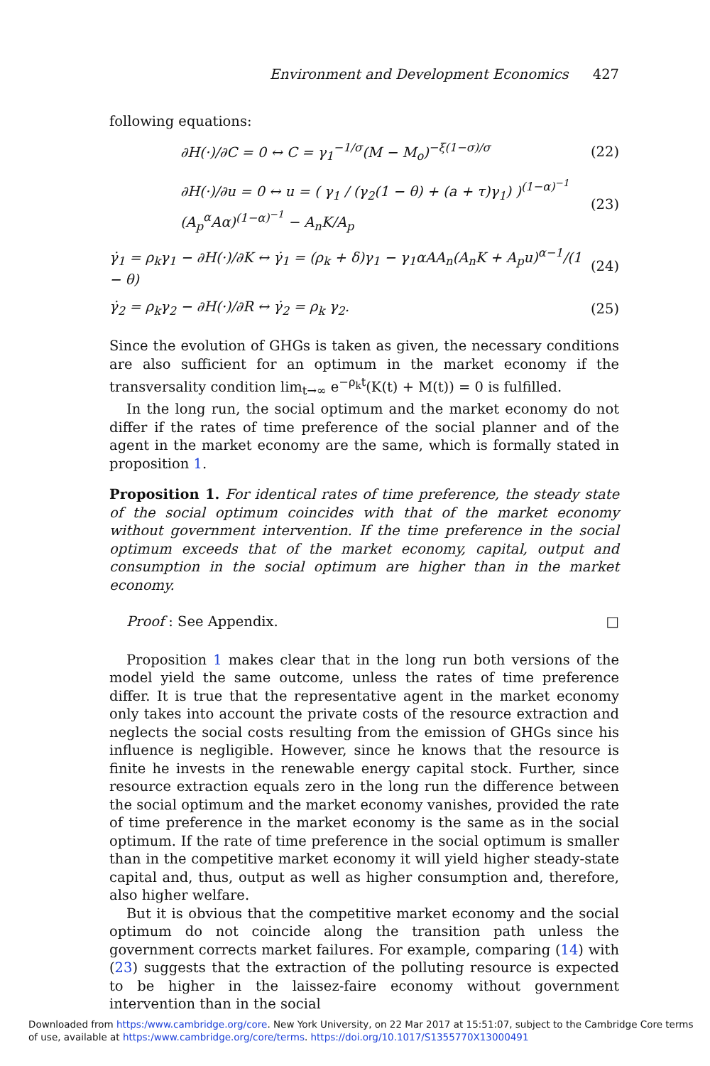Environment and Development Economics 427
following equations:
∂H(·)/∂C = 0 ↔ C = γ<sub>1</sub><sup>−1/σ</sup>(M − M<sub>o</sub>)<sup>−ξ(1−σ)/σ</sup> (22)
∂H(·)/∂u = 0 ↔ u = ( γ<sub>1</sub> / (γ<sub>2</sub>(1 − θ) + (a + τ)γ<sub>1</sub>) )<sup>(1−α)<sup>−1</sup></sup> (A<sub>p</sub><sup>α</sup>Aα)<sup>(1−α)<sup>−1</sup></sup> − A<sub>n</sub>K/A<sub>p</sub> (23)
γ̇<sub>1</sub> = ρ<sub>k</sub>γ<sub>1</sub> − ∂H(·)/∂K ↔ γ̇<sub>1</sub> = (ρ<sub>k</sub> + δ)γ<sub>1</sub> − γ<sub>1</sub>αAA<sub>n</sub>(A<sub>n</sub>K + A<sub>p</sub>u)<sup>α−1</sup>/(1 − θ) (24)
γ̇<sub>2</sub> = ρ<sub>k</sub>γ<sub>2</sub> − ∂H(·)/∂R ↔ γ̇<sub>2</sub> = ρ<sub>k</sub> γ<sub>2</sub>. (25)
Since the evolution of GHGs is taken as given, the necessary conditions are also sufficient for an optimum in the market economy if the transversality condition lim<sub>t→∞</sub> e<sup>−ρ<sub>k</sub>t</sup>(K(t) + M(t)) = 0 is fulfilled.
In the long run, the social optimum and the market economy do not differ if the rates of time preference of the social planner and of the agent in the market economy are the same, which is formally stated in proposition 1.
Proposition 1. For identical rates of time preference, the steady state of the social optimum coincides with that of the market economy without government intervention. If the time preference in the social optimum exceeds that of the market economy, capital, output and consumption in the social optimum are higher than in the market economy.
Proof : See Appendix. □
Proposition 1 makes clear that in the long run both versions of the model yield the same outcome, unless the rates of time preference differ. It is true that the representative agent in the market economy only takes into account the private costs of the resource extraction and neglects the social costs resulting from the emission of GHGs since his influence is negligible. However, since he knows that the resource is finite he invests in the renewable energy capital stock. Further, since resource extraction equals zero in the long run the difference between the social optimum and the market economy vanishes, provided the rate of time preference in the market economy is the same as in the social optimum. If the rate of time preference in the social optimum is smaller than in the competitive market economy it will yield higher steady-state capital and, thus, output as well as higher consumption and, therefore, also higher welfare.
But it is obvious that the competitive market economy and the social optimum do not coincide along the transition path unless the government corrects market failures. For example, comparing (14) with (23) suggests that the extraction of the polluting resource is expected to be higher in the laissez-faire economy without government intervention than in the social
Downloaded from https:/www.cambridge.org/core. New York University, on 22 Mar 2017 at 15:51:07, subject to the Cambridge Core terms
of use, available at https:/www.cambridge.org/core/terms. https://doi.org/10.1017/S1355770X13000491